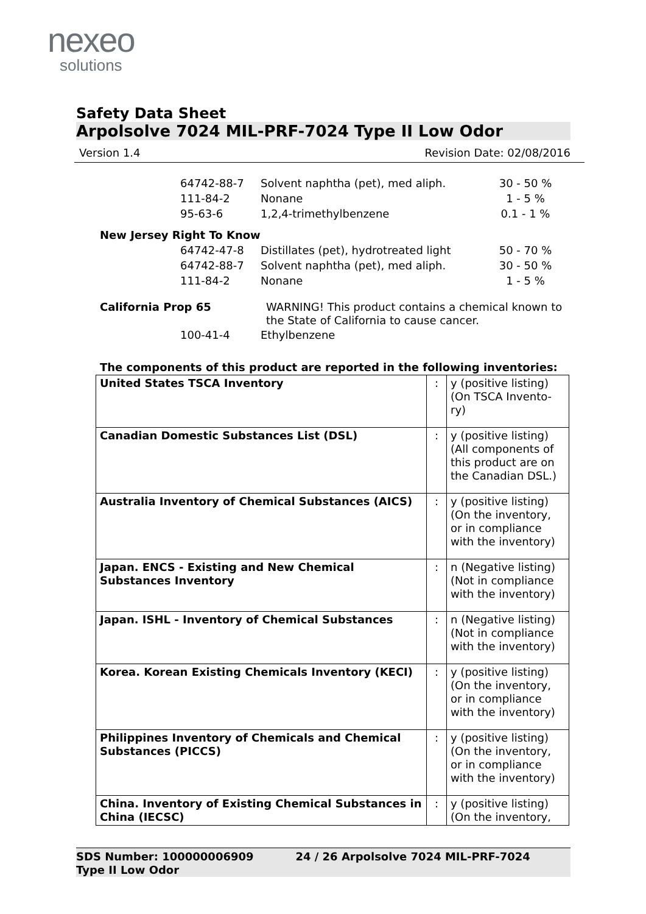nexeo
solutions
Safety Data Sheet
Arpolsolve 7024 MIL-PRF-7024 Type II Low Odor
Version 1.4 Revision Date: 02/08/2016
64742-88-7 Solvent naphtha (pet), med aliph. 30 - 50 %
111-84-2 Nonane 1 - 5 %
95-63-6 1,2,4-trimethylbenzene 0.1 - 1 %
New Jersey Right To Know
64742-47-8 Distillates (pet), hydrotreated light 50 - 70 %
64742-88-7 Solvent naphtha (pet), med aliph. 30 - 50 %
111-84-2 Nonane 1 - 5 %
California Prop 65 WARNING! This product contains a chemical known to the State of California to cause cancer.
100-41-4 Ethylbenzene
The components of this product are reported in the following inventories:
| United States TSCA Inventory | : | y (positive listing) (On TSCA Invento- ry) |
| Canadian Domestic Substances List (DSL) | : | y (positive listing) (All components of this product are on the Canadian DSL.) |
| Australia Inventory of Chemical Substances (AICS) | : | y (positive listing) (On the inventory, or in compliance with the inventory) |
| Japan. ENCS - Existing and New Chemical Substances Inventory | : | n (Negative listing) (Not in compliance with the inventory) |
| Japan. ISHL - Inventory of Chemical Substances | : | n (Negative listing) (Not in compliance with the inventory) |
| Korea. Korean Existing Chemicals Inventory (KECI) | : | y (positive listing) (On the inventory, or in compliance with the inventory) |
| Philippines Inventory of Chemicals and Chemical Substances (PICCS) | : | y (positive listing) (On the inventory, or in compliance with the inventory) |
| China. Inventory of Existing Chemical Substances in China (IECSC) | : | y (positive listing) (On the inventory, |
SDS Number: 100000006909 24 / 26 Arpolsolve 7024 MIL-PRF-7024
Type II Low Odor